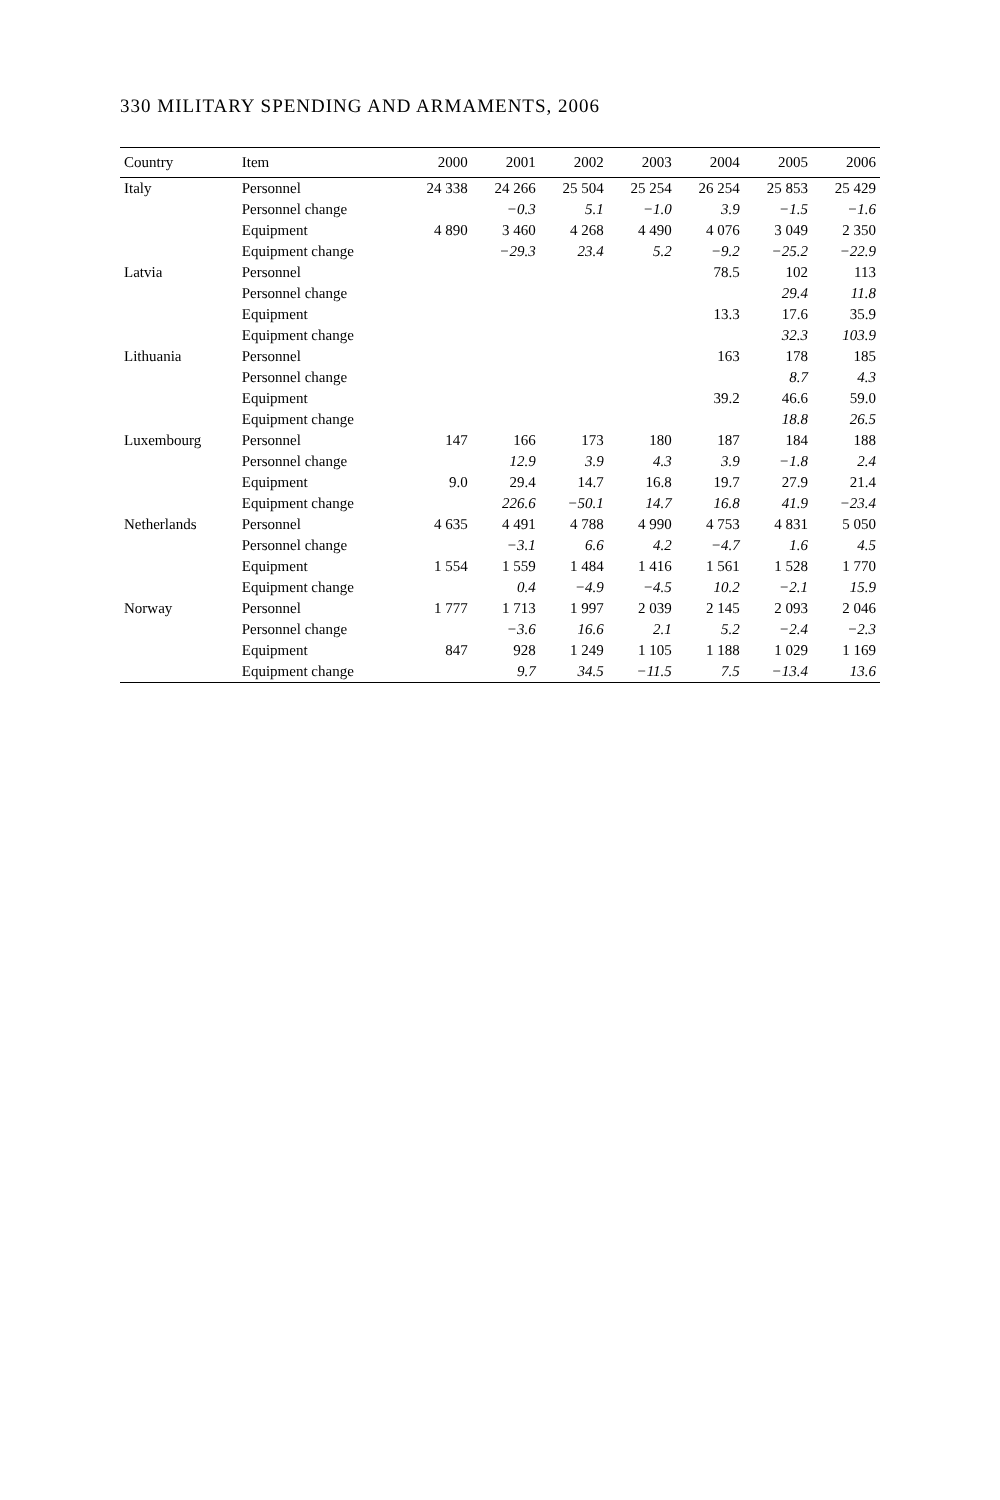330 MILITARY SPENDING AND ARMAMENTS, 2006
| Country | Item | 2000 | 2001 | 2002 | 2003 | 2004 | 2005 | 2006 |
| --- | --- | --- | --- | --- | --- | --- | --- | --- |
| Italy | Personnel | 24 338 | 24 266 | 25 504 | 25 254 | 26 254 | 25 853 | 25 429 |
| | Personnel change | | −0.3 | 5.1 | −1.0 | 3.9 | −1.5 | −1.6 |
| | Equipment | 4 890 | 3 460 | 4 268 | 4 490 | 4 076 | 3 049 | 2 350 |
| | Equipment change | | −29.3 | 23.4 | 5.2 | −9.2 | −25.2 | −22.9 |
| Latvia | Personnel | | | | | 78.5 | 102 | 113 |
| | Personnel change | | | | | | 29.4 | 11.8 |
| | Equipment | | | | | 13.3 | 17.6 | 35.9 |
| | Equipment change | | | | | | 32.3 | 103.9 |
| Lithuania | Personnel | | | | | 163 | 178 | 185 |
| | Personnel change | | | | | | 8.7 | 4.3 |
| | Equipment | | | | | 39.2 | 46.6 | 59.0 |
| | Equipment change | | | | | | 18.8 | 26.5 |
| Luxembourg | Personnel | 147 | 166 | 173 | 180 | 187 | 184 | 188 |
| | Personnel change | | 12.9 | 3.9 | 4.3 | 3.9 | −1.8 | 2.4 |
| | Equipment | 9.0 | 29.4 | 14.7 | 16.8 | 19.7 | 27.9 | 21.4 |
| | Equipment change | | 226.6 | −50.1 | 14.7 | 16.8 | 41.9 | −23.4 |
| Netherlands | Personnel | 4 635 | 4 491 | 4 788 | 4 990 | 4 753 | 4 831 | 5 050 |
| | Personnel change | | −3.1 | 6.6 | 4.2 | −4.7 | 1.6 | 4.5 |
| | Equipment | 1 554 | 1 559 | 1 484 | 1 416 | 1 561 | 1 528 | 1 770 |
| | Equipment change | | 0.4 | −4.9 | −4.5 | 10.2 | −2.1 | 15.9 |
| Norway | Personnel | 1 777 | 1 713 | 1 997 | 2 039 | 2 145 | 2 093 | 2 046 |
| | Personnel change | | −3.6 | 16.6 | 2.1 | 5.2 | −2.4 | −2.3 |
| | Equipment | 847 | 928 | 1 249 | 1 105 | 1 188 | 1 029 | 1 169 |
| | Equipment change | | 9.7 | 34.5 | −11.5 | 7.5 | −13.4 | 13.6 |